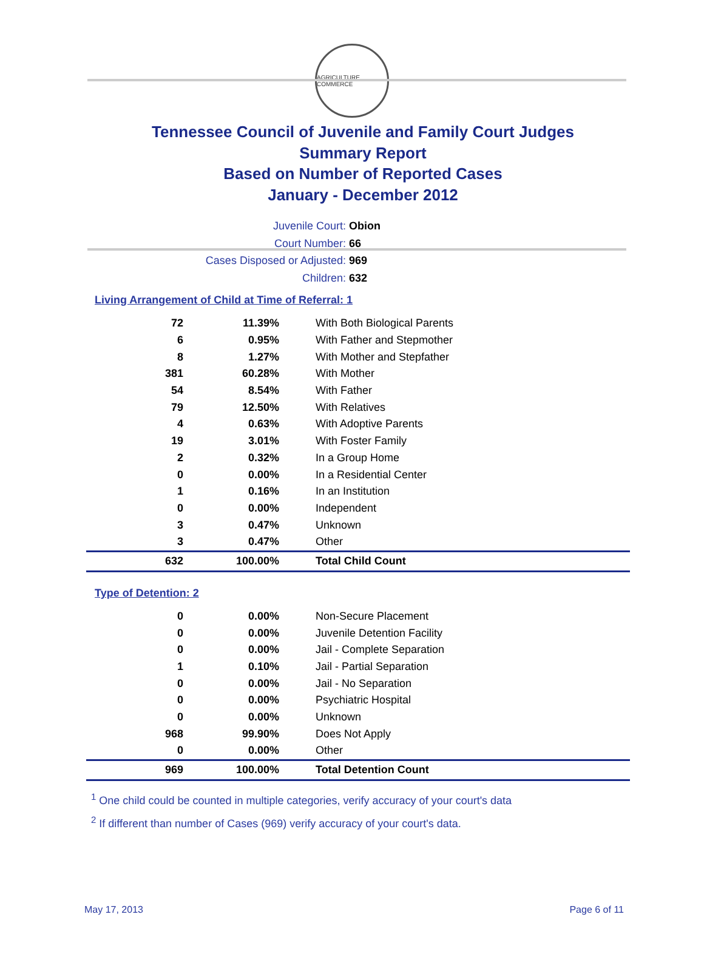AGRICULTURE COMMERCE
Tennessee Council of Juvenile and Family Court Judges
Summary Report
Based on Number of Reported Cases
January - December 2012
Juvenile Court: Obion
Court Number: 66
Cases Disposed or Adjusted: 969
Children: 632
Living Arrangement of Child at Time of Referral: 1
| 72 | 11.39% | With Both Biological Parents |
| 6 | 0.95% | With Father and Stepmother |
| 8 | 1.27% | With Mother and Stepfather |
| 381 | 60.28% | With Mother |
| 54 | 8.54% | With Father |
| 79 | 12.50% | With Relatives |
| 4 | 0.63% | With Adoptive Parents |
| 19 | 3.01% | With Foster Family |
| 2 | 0.32% | In a Group Home |
| 0 | 0.00% | In a Residential Center |
| 1 | 0.16% | In an Institution |
| 0 | 0.00% | Independent |
| 3 | 0.47% | Unknown |
| 3 | 0.47% | Other |
| 632 | 100.00% | Total Child Count |
Type of Detention: 2
| 0 | 0.00% | Non-Secure Placement |
| 0 | 0.00% | Juvenile Detention Facility |
| 0 | 0.00% | Jail - Complete Separation |
| 1 | 0.10% | Jail - Partial Separation |
| 0 | 0.00% | Jail - No Separation |
| 0 | 0.00% | Psychiatric Hospital |
| 0 | 0.00% | Unknown |
| 968 | 99.90% | Does Not Apply |
| 0 | 0.00% | Other |
| 969 | 100.00% | Total Detention Count |
<sup>1</sup> One child could be counted in multiple categories, verify accuracy of your court's data
<sup>2</sup> If different than number of Cases (969) verify accuracy of your court's data.
May 17, 2013 Page 6 of 11